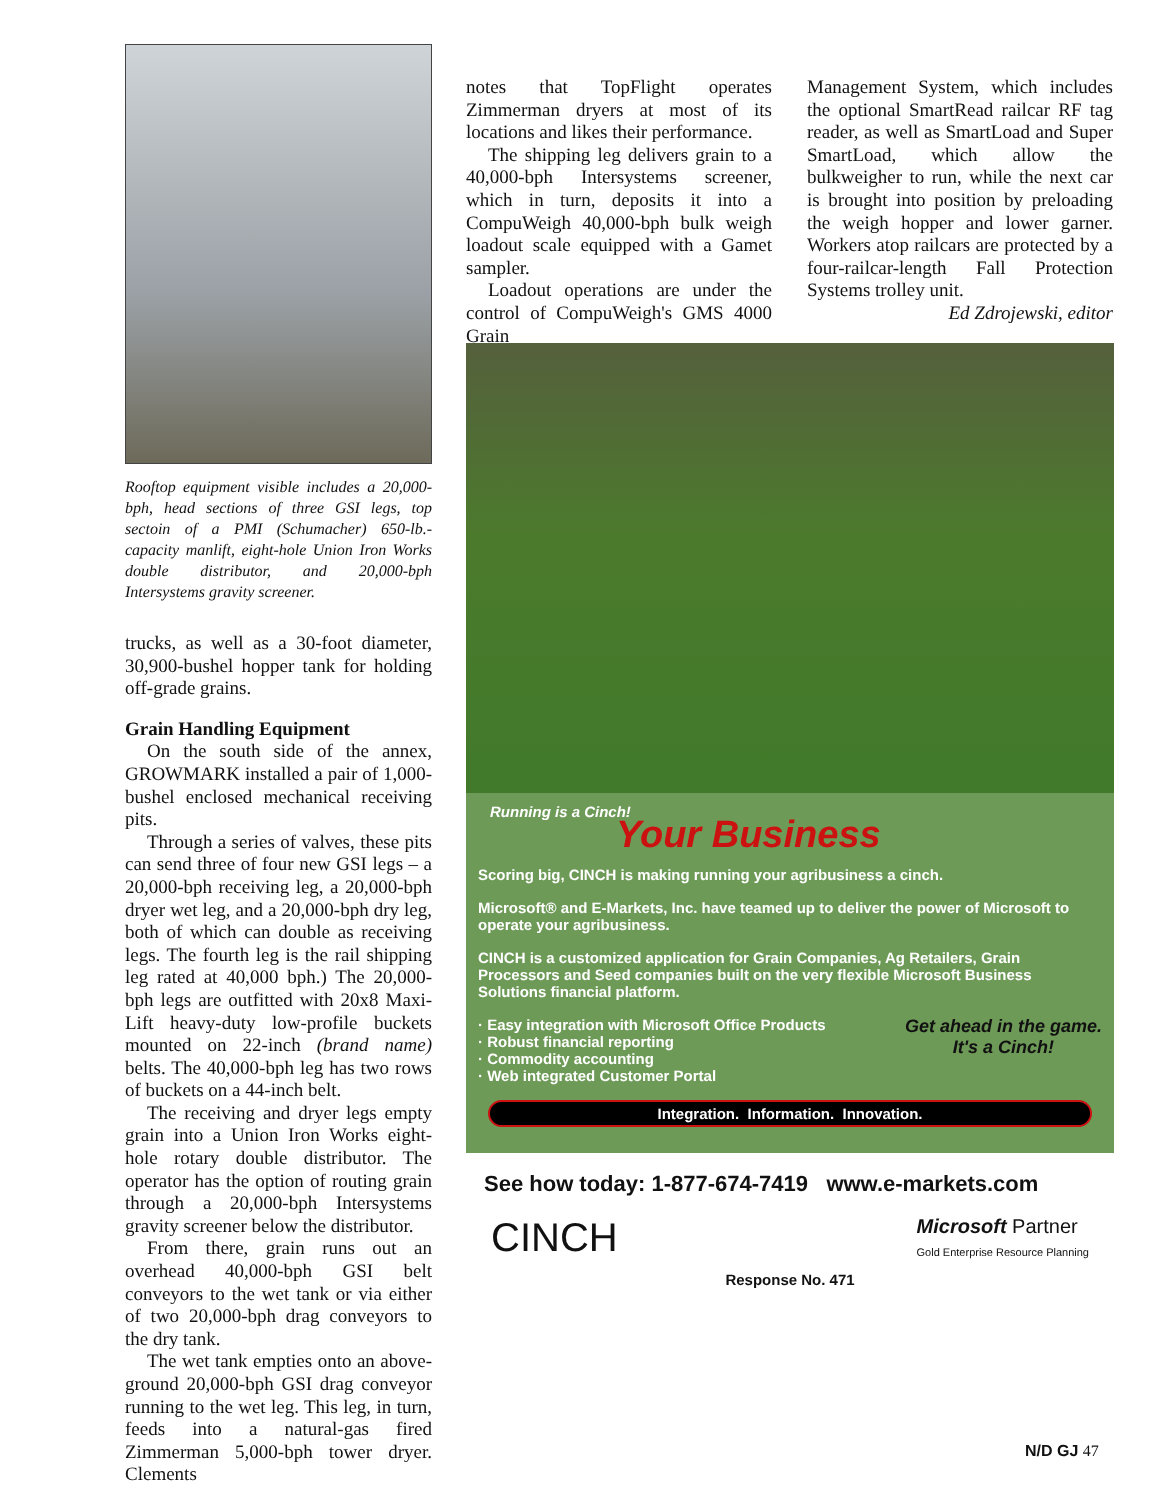Rooftop equipment visible includes a 20,000-bph, head sections of three GSI legs, top sectoin of a PMI (Schumacher) 650-lb.-capacity manlift, eight-hole Union Iron Works double distributor, and 20,000-bph Intersystems gravity screener.
trucks, as well as a 30-foot diameter, 30,900-bushel hopper tank for holding off-grade grains.
Grain Handling Equipment
On the south side of the annex, GROWMARK installed a pair of 1,000-bushel enclosed mechanical receiving pits.
Through a series of valves, these pits can send three of four new GSI legs – a 20,000-bph receiving leg, a 20,000-bph dryer wet leg, and a 20,000-bph dry leg, both of which can double as receiving legs. The fourth leg is the rail shipping leg rated at 40,000 bph.) The 20,000-bph legs are outfitted with 20x8 Maxi-Lift heavy-duty low-profile buckets mounted on 22-inch (brand name) belts. The 40,000-bph leg has two rows of buckets on a 44-inch belt.
The receiving and dryer legs empty grain into a Union Iron Works eight-hole rotary double distributor. The operator has the option of routing grain through a 20,000-bph Intersystems gravity screener below the distributor.
From there, grain runs out an overhead 40,000-bph GSI belt conveyors to the wet tank or via either of two 20,000-bph drag conveyors to the dry tank.
The wet tank empties onto an above-ground 20,000-bph GSI drag conveyor running to the wet leg. This leg, in turn, feeds into a natural-gas fired Zimmerman 5,000-bph tower dryer. Clements
notes that TopFlight operates Zimmerman dryers at most of its locations and likes their performance.
The shipping leg delivers grain to a 40,000-bph Intersystems screener, which in turn, deposits it into a CompuWeigh 40,000-bph bulk weigh loadout scale equipped with a Gamet sampler.
Loadout operations are under the control of CompuWeigh's GMS 4000 Grain
Management System, which includes the optional SmartRead railcar RF tag reader, as well as SmartLoad and Super SmartLoad, which allow the bulkweigher to run, while the next car is brought into position by preloading the weigh hopper and lower garner. Workers atop railcars are protected by a four-railcar-length Fall Protection Systems trolley unit.
Ed Zdrojewski, editor
Your Business
Running is a Cinch!
Scoring big, CINCH is making running your agribusiness a cinch.
Microsoft® and E-Markets, Inc. have teamed up to deliver the power of Microsoft to operate your agribusiness.
CINCH is a customized application for Grain Companies, Ag Retailers, Grain Processors and Seed companies built on the very flexible Microsoft Business Solutions financial platform.
· Easy integration with Microsoft Office Products
· Robust financial reporting
· Commodity accounting
· Web integrated Customer Portal Get ahead in the game.
It's a Cinch!
Integration. Information. Innovation.
See how today: 1-877-674-7419 www.e-markets.com
CINCH Microsoft Partner
Gold Enterprise Resource Planning
Response No. 471
N/D GJ 47